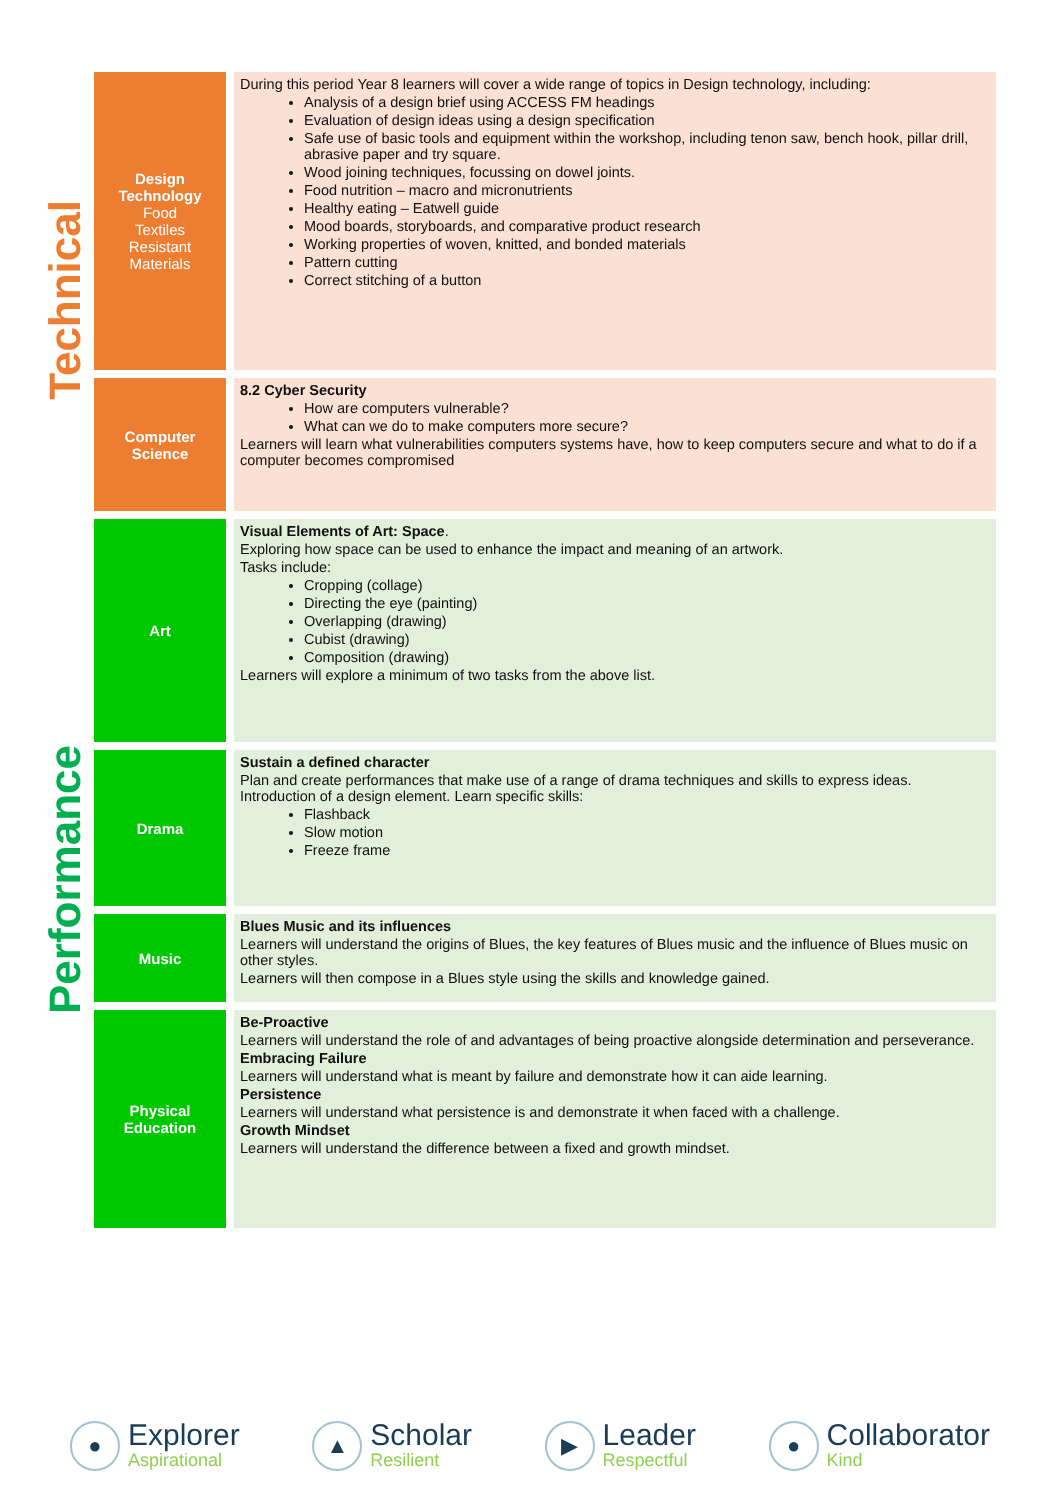Technical
Performance
| Design Technology Food Textiles Resistant Materials | During this period Year 8 learners will cover a wide range of topics in Design technology, including: Analysis of a design brief using ACCESS FM headings Evaluation of design ideas using a design specification Safe use of basic tools and equipment within the workshop, including tenon saw, bench hook, pillar drill, abrasive paper and try square. Wood joining techniques, focussing on dowel joints. Food nutrition – macro and micronutrients Healthy eating – Eatwell guide Mood boards, storyboards, and comparative product research Working properties of woven, knitted, and bonded materials Pattern cutting Correct stitching of a button |
| Computer Science | 8.2 Cyber Security How are computers vulnerable? What can we do to make computers more secure? Learners will learn what vulnerabilities computers systems have, how to keep computers secure and what to do if a computer becomes compromised |
| Art | Visual Elements of Art: Space . Exploring how space can be used to enhance the impact and meaning of an artwork. Tasks include: Cropping (collage) Directing the eye (painting) Overlapping (drawing) Cubist (drawing) Composition (drawing) Learners will explore a minimum of two tasks from the above list. |
| Drama | Sustain a defined character Plan and create performances that make use of a range of drama techniques and skills to express ideas. Introduction of a design element. Learn specific skills: Flashback Slow motion Freeze frame |
| Music | Blues Music and its influences Learners will understand the origins of Blues, the key features of Blues music and the influence of Blues music on other styles. Learners will then compose in a Blues style using the skills and knowledge gained. |
| Physical Education | Be-Proactive Learners will understand the role of and advantages of being proactive alongside determination and perseverance. Embracing Failure Learners will understand what is meant by failure and demonstrate how it can aide learning. Persistence Learners will understand what persistence is and demonstrate it when faced with a challenge. Growth Mindset Learners will understand the difference between a fixed and growth mindset. |
●
Explorer
Aspirational
▲
Scholar
Resilient
▶
Leader
Respectful
●
Collaborator
Kind